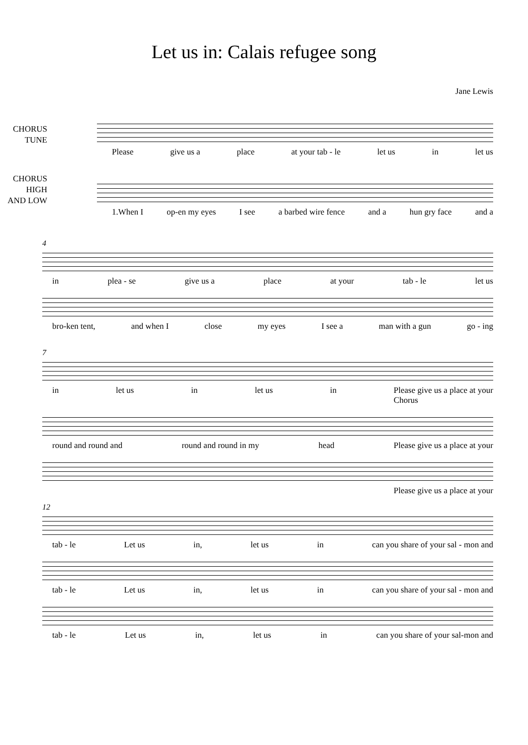Let us in: Calais refugee song
Jane Lewis
CHORUS
TUNE
Please give us a place at your tab - le let us in let us
CHORUS
HIGH
AND LOW
1.When I op-en my eyes I see a barbed wire fence and a hun gry face and a
4
in plea - se give us a place at your tab - le let us
bro-ken tent, and when I close my eyes I see a man with a gun go - ing
7
in let us in let us in Please give us a place at your
Chorus
round and round and round and round in my head Please give us a place at your
Please give us a place at your
12
tab - le Let us in, let us in can you share of your sal - mon and
tab - le Let us in, let us in can you share of your sal - mon and
tab - le Let us in, let us in can you share of your sal-mon and